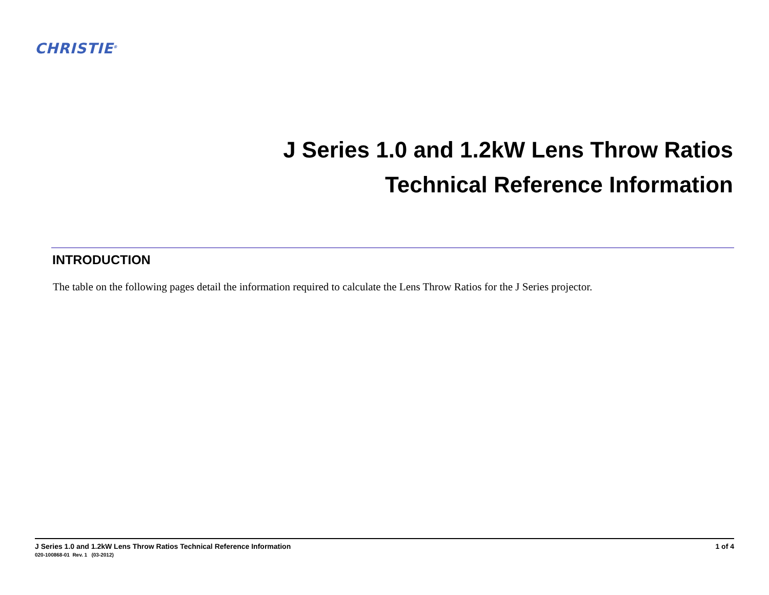CHRISTIE<sup>®</sup>
J Series 1.0 and 1.2kW Lens Throw Ratios
Technical Reference Information
INTRODUCTION
The table on the following pages detail the information required to calculate the Lens Throw Ratios for the J Series projector.
J Series 1.0 and 1.2kW Lens Throw Ratios Technical Reference Information 1 of 4
020-100868-01 Rev. 1 (03-2012)